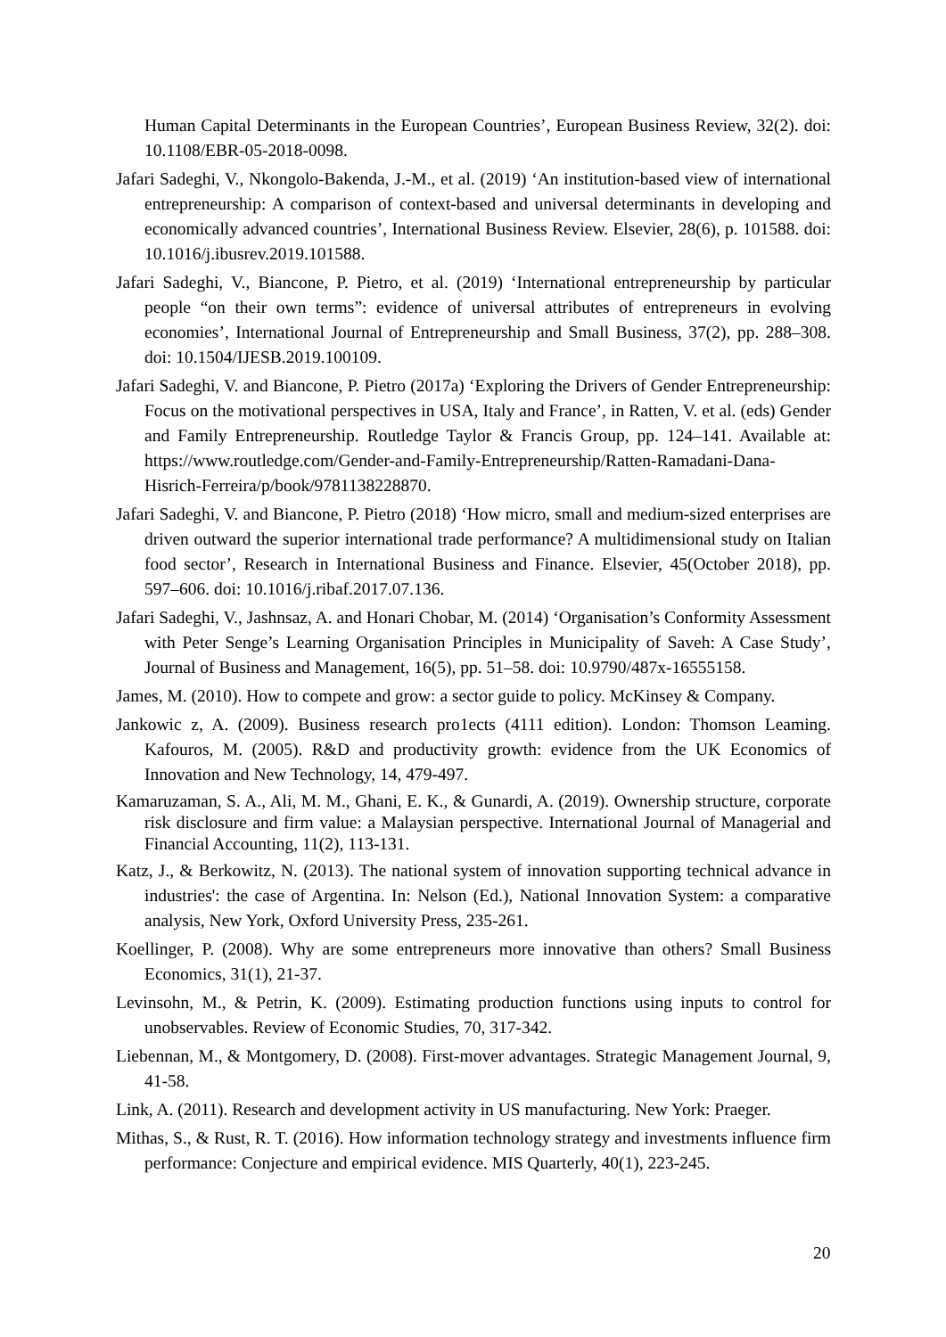Human Capital Determinants in the European Countries’, European Business Review, 32(2). doi: 10.1108/EBR-05-2018-0098.
Jafari Sadeghi, V., Nkongolo-Bakenda, J.-M., et al. (2019) ‘An institution-based view of international entrepreneurship: A comparison of context-based and universal determinants in developing and economically advanced countries’, International Business Review. Elsevier, 28(6), p. 101588. doi: 10.1016/j.ibusrev.2019.101588.
Jafari Sadeghi, V., Biancone, P. Pietro, et al. (2019) ‘International entrepreneurship by particular people “on their own terms”: evidence of universal attributes of entrepreneurs in evolving economies’, International Journal of Entrepreneurship and Small Business, 37(2), pp. 288–308. doi: 10.1504/IJESB.2019.100109.
Jafari Sadeghi, V. and Biancone, P. Pietro (2017a) ‘Exploring the Drivers of Gender Entrepreneurship: Focus on the motivational perspectives in USA, Italy and France’, in Ratten, V. et al. (eds) Gender and Family Entrepreneurship. Routledge Taylor & Francis Group, pp. 124–141. Available at: https://www.routledge.com/Gender-and-Family-Entrepreneurship/Ratten-Ramadani-Dana-Hisrich-Ferreira/p/book/9781138228870.
Jafari Sadeghi, V. and Biancone, P. Pietro (2018) ‘How micro, small and medium-sized enterprises are driven outward the superior international trade performance? A multidimensional study on Italian food sector’, Research in International Business and Finance. Elsevier, 45(October 2018), pp. 597–606. doi: 10.1016/j.ribaf.2017.07.136.
Jafari Sadeghi, V., Jashnsaz, A. and Honari Chobar, M. (2014) ‘Organisation’s Conformity Assessment with Peter Senge’s Learning Organisation Principles in Municipality of Saveh: A Case Study’, Journal of Business and Management, 16(5), pp. 51–58. doi: 10.9790/487x-16555158.
James, M. (2010). How to compete and grow: a sector guide to policy. McKinsey & Company.
Jankowic z, A. (2009). Business research pro1ects (4111 edition). London: Thomson Leaming. Kafouros, M. (2005). R&D and productivity growth: evidence from the UK Economics of Innovation and New Technology, 14, 479-497.
Kamaruzaman, S. A., Ali, M. M., Ghani, E. K., & Gunardi, A. (2019). Ownership structure, corporate risk disclosure and firm value: a Malaysian perspective. International Journal of Managerial and Financial Accounting, 11(2), 113-131.
Katz, J., & Berkowitz, N. (2013). The national system of innovation supporting technical advance in industries': the case of Argentina. In: Nelson (Ed.), National Innovation System: a comparative analysis, New York, Oxford University Press, 235-261.
Koellinger, P. (2008). Why are some entrepreneurs more innovative than others? Small Business Economics, 31(1), 21-37.
Levinsohn, M., & Petrin, K. (2009). Estimating production functions using inputs to control for unobservables. Review of Economic Studies, 70, 317-342.
Liebennan, M., & Montgomery, D. (2008). First-mover advantages. Strategic Management Journal, 9, 41-58.
Link, A. (2011). Research and development activity in US manufacturing. New York: Praeger.
Mithas, S., & Rust, R. T. (2016). How information technology strategy and investments influence firm performance: Conjecture and empirical evidence. MIS Quarterly, 40(1), 223-245.
20